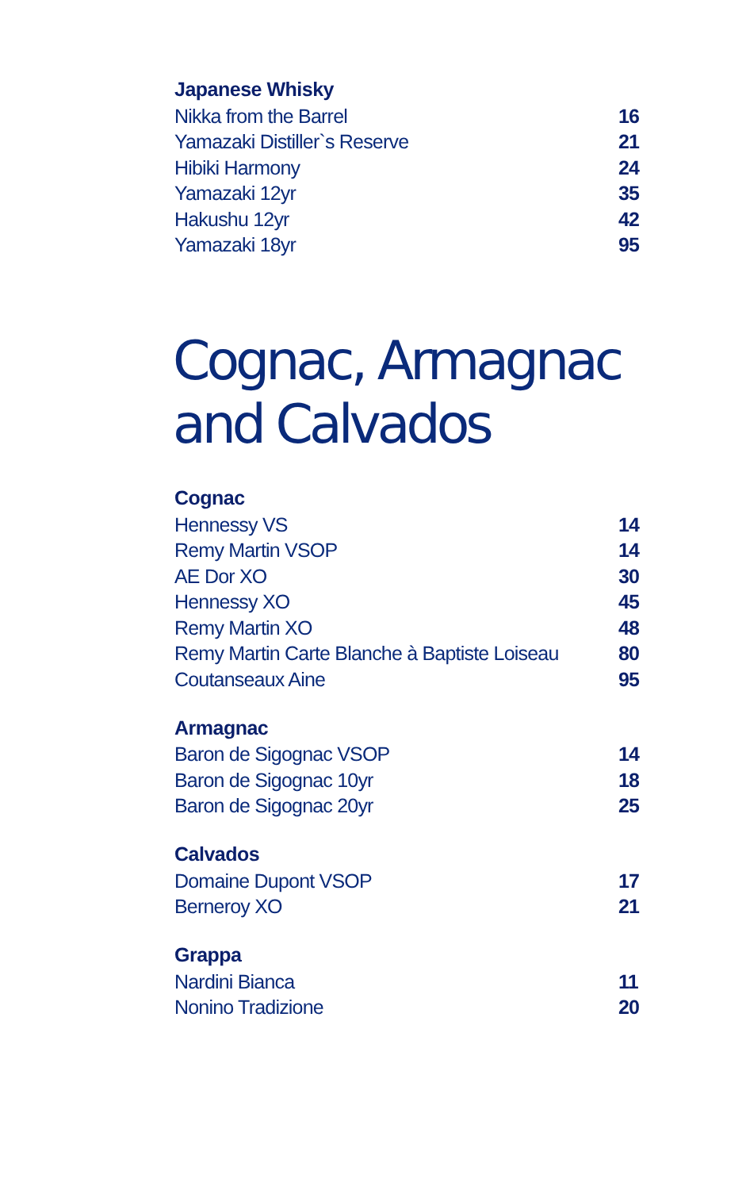Japanese Whisky
| Nikka from the Barrel | 16 |
| Yamazaki Distiller`s Reserve | 21 |
| Hibiki Harmony | 24 |
| Yamazaki 12yr | 35 |
| Hakushu 12yr | 42 |
| Yamazaki 18yr | 95 |
Cognac, Armagnac and Calvados
Cognac
| Hennessy VS | 14 |
| Remy Martin VSOP | 14 |
| AE Dor XO | 30 |
| Hennessy XO | 45 |
| Remy Martin XO | 48 |
| Remy Martin Carte Blanche à Baptiste Loiseau | 80 |
| Coutanseaux Aine | 95 |
Armagnac
| Baron de Sigognac VSOP | 14 |
| Baron de Sigognac 10yr | 18 |
| Baron de Sigognac 20yr | 25 |
Calvados
| Domaine Dupont VSOP | 17 |
| Berneroy XO | 21 |
Grappa
| Nardini Bianca | 11 |
| Nonino Tradizione | 20 |